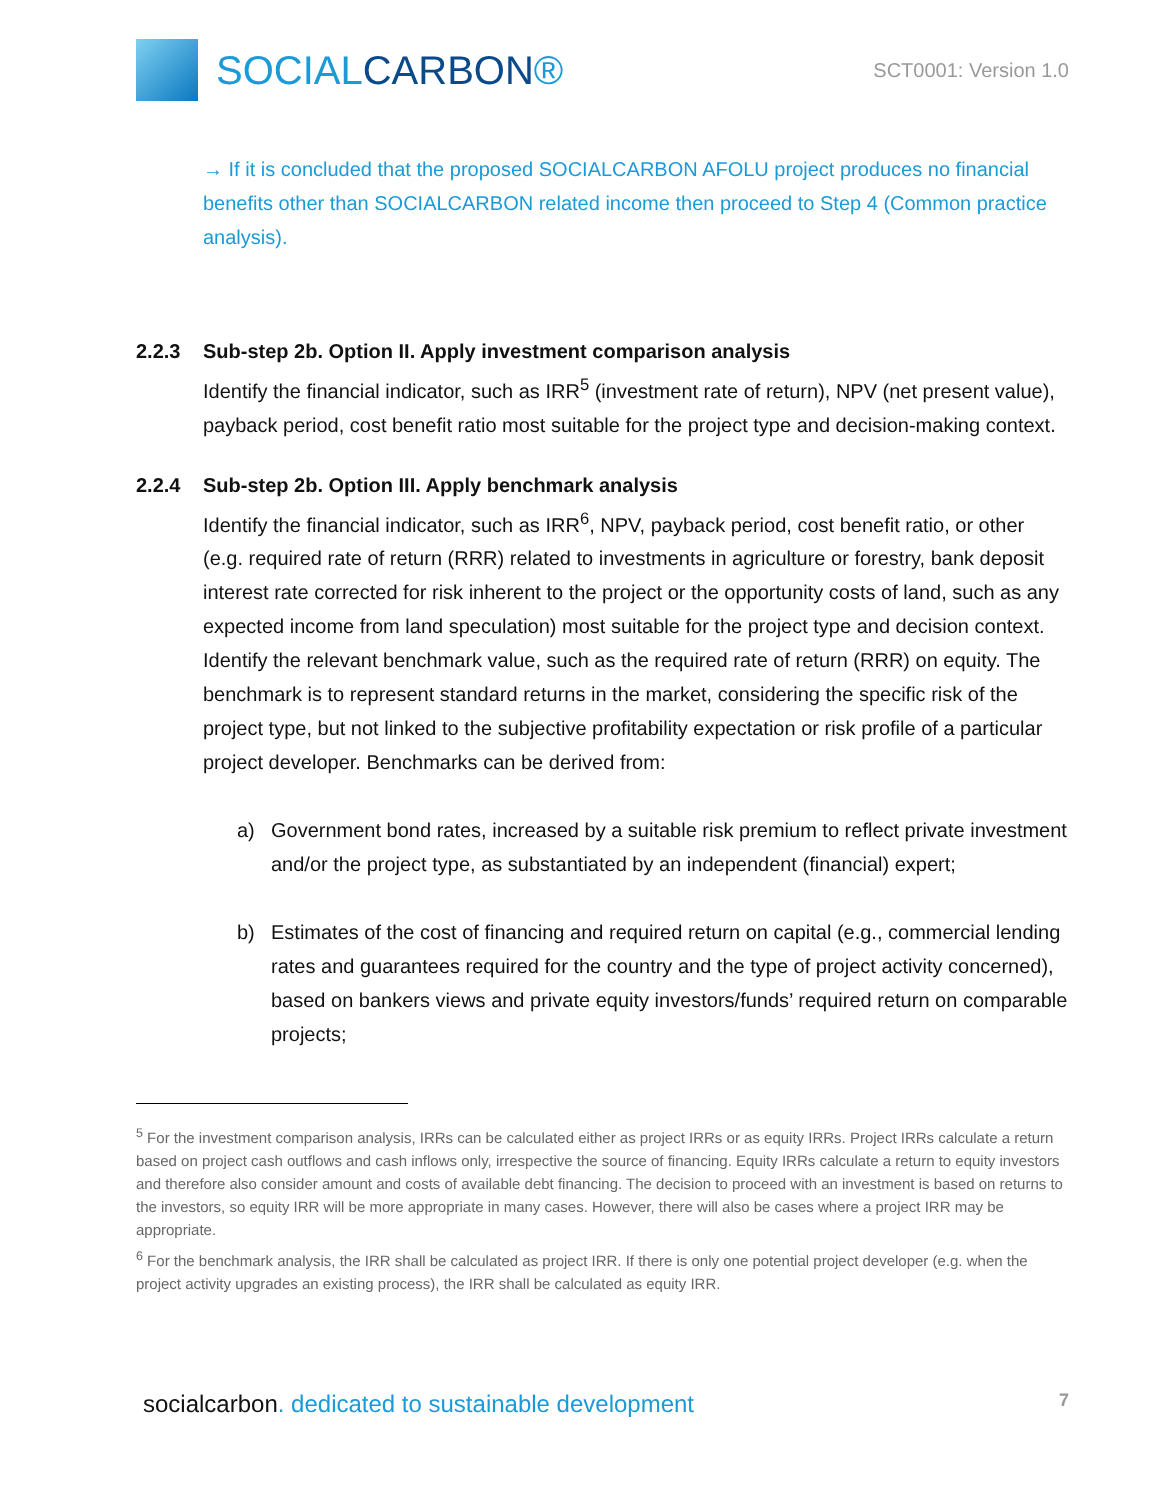SOCIALCARBON®
SCT0001: Version 1.0
→ If it is concluded that the proposed SOCIALCARBON AFOLU project produces no financial benefits other than SOCIALCARBON related income then proceed to Step 4 (Common practice analysis).
2.2.3 Sub-step 2b. Option II. Apply investment comparison analysis
Identify the financial indicator, such as IRR<sup>5</sup> (investment rate of return), NPV (net present value), payback period, cost benefit ratio most suitable for the project type and decision-making context.
2.2.4 Sub-step 2b. Option III. Apply benchmark analysis
Identify the financial indicator, such as IRR<sup>6</sup>, NPV, payback period, cost benefit ratio, or other (e.g. required rate of return (RRR) related to investments in agriculture or forestry, bank deposit interest rate corrected for risk inherent to the project or the opportunity costs of land, such as any expected income from land speculation) most suitable for the project type and decision context. Identify the relevant benchmark value, such as the required rate of return (RRR) on equity. The benchmark is to represent standard returns in the market, considering the specific risk of the project type, but not linked to the subjective profitability expectation or risk profile of a particular project developer. Benchmarks can be derived from:
a) Government bond rates, increased by a suitable risk premium to reflect private investment and/or the project type, as substantiated by an independent (financial) expert;
b) Estimates of the cost of financing and required return on capital (e.g., commercial lending rates and guarantees required for the country and the type of project activity concerned), based on bankers views and private equity investors/funds’ required return on comparable projects;
<sup>5</sup> For the investment comparison analysis, IRRs can be calculated either as project IRRs or as equity IRRs. Project IRRs calculate a return based on project cash outflows and cash inflows only, irrespective the source of financing. Equity IRRs calculate a return to equity investors and therefore also consider amount and costs of available debt financing. The decision to proceed with an investment is based on returns to the investors, so equity IRR will be more appropriate in many cases. However, there will also be cases where a project IRR may be appropriate.
<sup>6</sup> For the benchmark analysis, the IRR shall be calculated as project IRR. If there is only one potential project developer (e.g. when the project activity upgrades an existing process), the IRR shall be calculated as equity IRR.
socialcarbon. dedicated to sustainable development
7